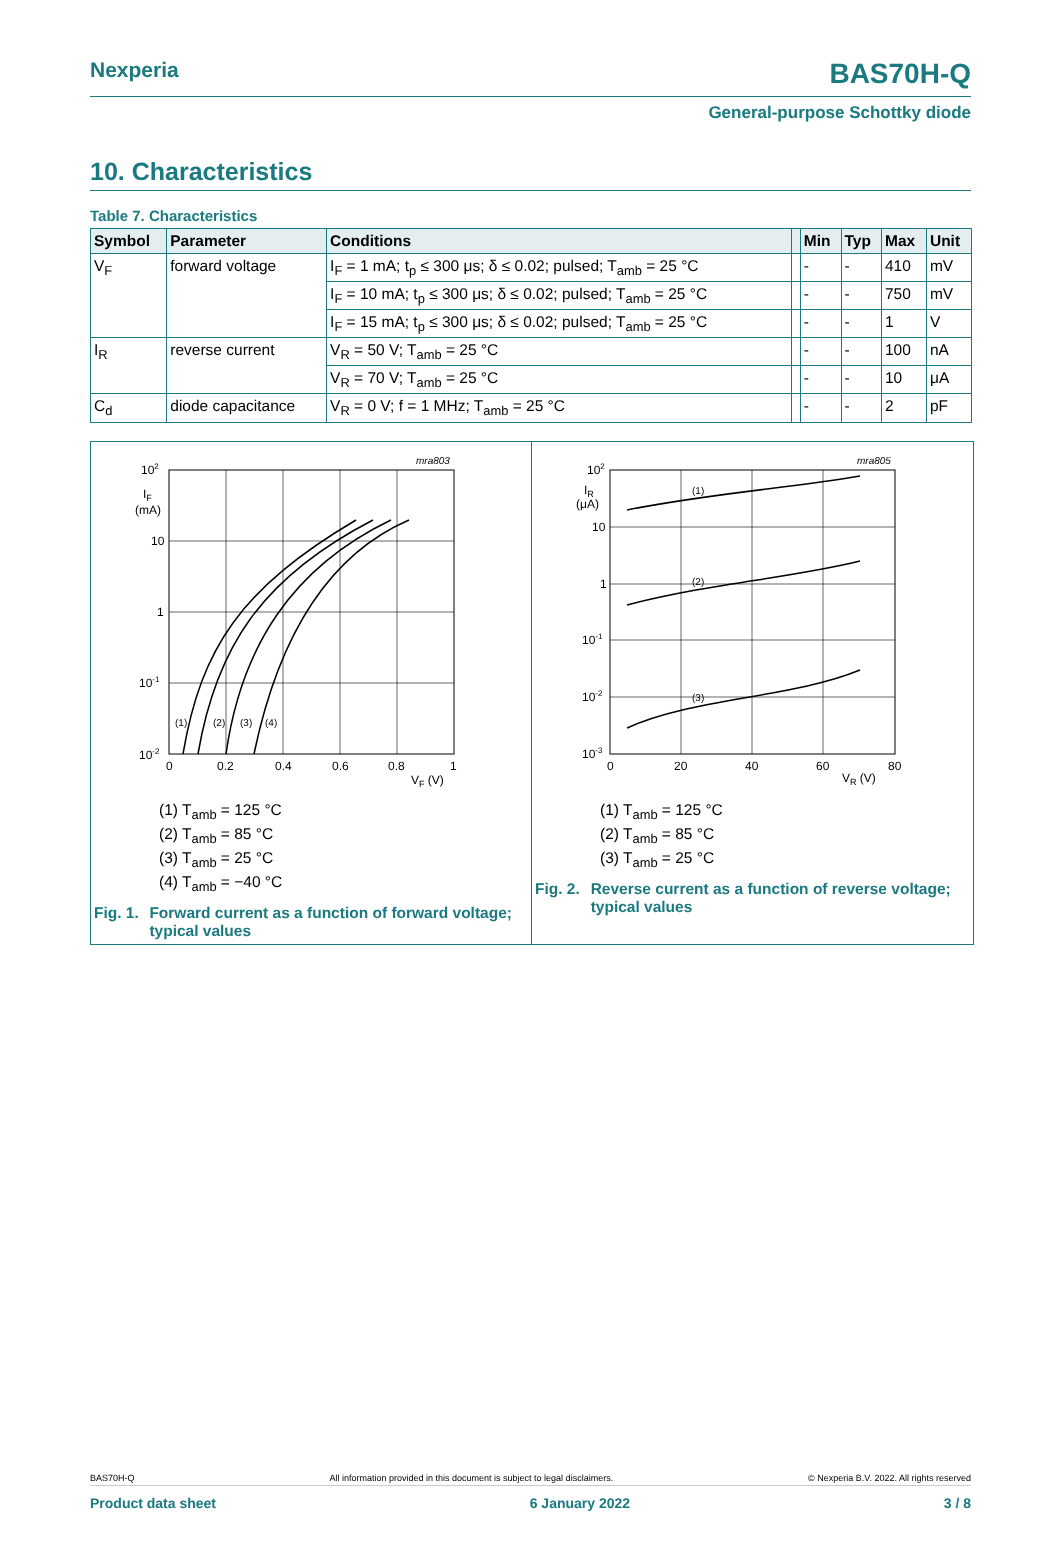Nexperia BAS70H-Q
General-purpose Schottky diode
10. Characteristics
Table 7. Characteristics
| Symbol | Parameter | Conditions | | Min | Typ | Max | Unit |
| --- | --- | --- | --- | --- | --- | --- | --- |
| V<sub>F</sub> | forward voltage | I<sub>F</sub> = 1 mA; t<sub>p</sub> ≤ 300 μs; δ ≤ 0.02; pulsed; T<sub>amb</sub> = 25 °C | | - | - | 410 | mV |
| | | I<sub>F</sub> = 10 mA; t<sub>p</sub> ≤ 300 μs; δ ≤ 0.02; pulsed; T<sub>amb</sub> = 25 °C | | - | - | 750 | mV |
| | | I<sub>F</sub> = 15 mA; t<sub>p</sub> ≤ 300 μs; δ ≤ 0.02; pulsed; T<sub>amb</sub> = 25 °C | | - | - | 1 | V |
| I<sub>R</sub> | reverse current | V<sub>R</sub> = 50 V; T<sub>amb</sub> = 25 °C | | - | - | 100 | nA |
| | | V<sub>R</sub> = 70 V; T<sub>amb</sub> = 25 °C | | - | - | 10 | μA |
| C<sub>d</sub> | diode capacitance | V<sub>R</sub> = 0 V; f = 1 MHz; T<sub>amb</sub> = 25 °C | | - | - | 2 | pF |
mra803
102
IF
(mA)
10
1
10-1
10-2
0
0.2
0.4
0.6
0.8
1
VF (V)
(1)
(2)
(3)
(4)
(1) T<sub>amb</sub> = 125 °C
(2) T<sub>amb</sub> = 85 °C
(3) T<sub>amb</sub> = 25 °C
(4) T<sub>amb</sub> = −40 °C
Fig. 1. Forward current as a function of forward voltage; typical values
mra805
102
IR
(μA)
10
1
10-1
10-2
10-3
0
20
40
60
80
VR (V)
(1)
(2)
(3)
(1) T<sub>amb</sub> = 125 °C
(2) T<sub>amb</sub> = 85 °C
(3) T<sub>amb</sub> = 25 °C
Fig. 2. Reverse current as a function of reverse voltage; typical values
BAS70H-Q All information provided in this document is subject to legal disclaimers. © Nexperia B.V. 2022. All rights reserved
Product data sheet 6 January 2022 3 / 8